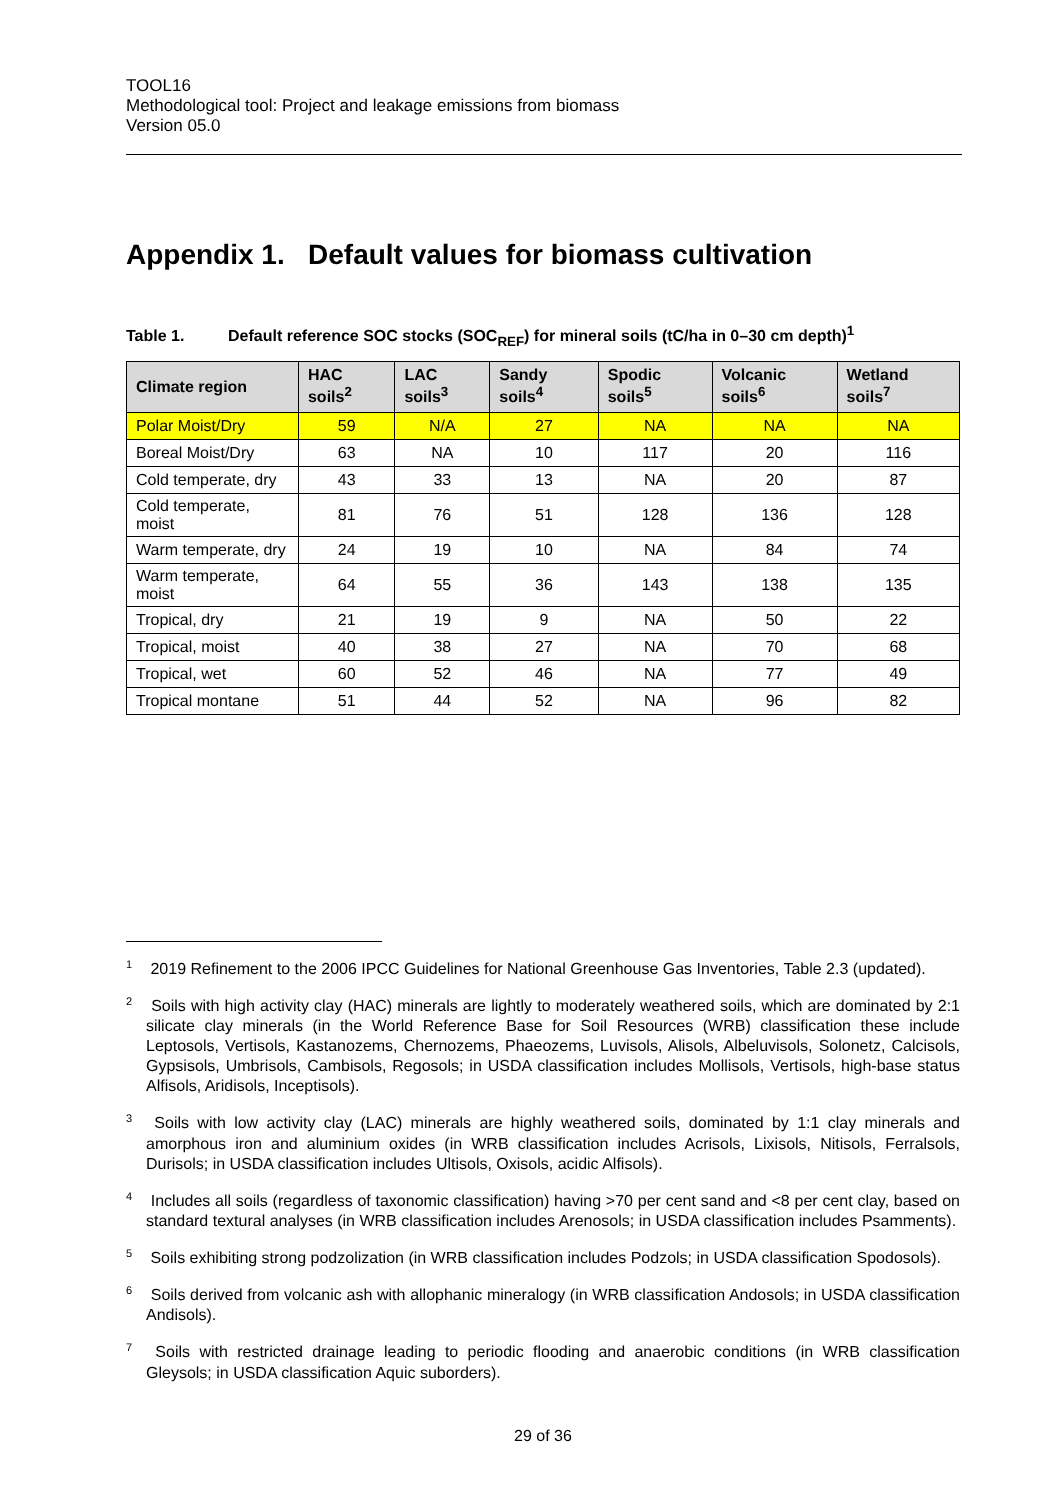TOOL16
Methodological tool: Project and leakage emissions from biomass
Version 05.0
Appendix 1. Default values for biomass cultivation
Table 1. Default reference SOC stocks (SOC<sub>REF</sub>) for mineral soils (tC/ha in 0–30 cm depth)<sup>1</sup>
| Climate region | HAC soils<sup>2</sup> | LAC soils<sup>3</sup> | Sandy soils<sup>4</sup> | Spodic soils<sup>5</sup> | Volcanic soils<sup>6</sup> | Wetland soils<sup>7</sup> |
| --- | --- | --- | --- | --- | --- | --- |
| Polar Moist/Dry | 59 | N/A | 27 | NA | NA | NA |
| Boreal Moist/Dry | 63 | NA | 10 | 117 | 20 | 116 |
| Cold temperate, dry | 43 | 33 | 13 | NA | 20 | 87 |
| Cold temperate, moist | 81 | 76 | 51 | 128 | 136 | 128 |
| Warm temperate, dry | 24 | 19 | 10 | NA | 84 | 74 |
| Warm temperate, moist | 64 | 55 | 36 | 143 | 138 | 135 |
| Tropical, dry | 21 | 19 | 9 | NA | 50 | 22 |
| Tropical, moist | 40 | 38 | 27 | NA | 70 | 68 |
| Tropical, wet | 60 | 52 | 46 | NA | 77 | 49 |
| Tropical montane | 51 | 44 | 52 | NA | 96 | 82 |
<sup>1</sup> 2019 Refinement to the 2006 IPCC Guidelines for National Greenhouse Gas Inventories, Table 2.3 (updated).
<sup>2</sup> Soils with high activity clay (HAC) minerals are lightly to moderately weathered soils, which are dominated by 2:1 silicate clay minerals (in the World Reference Base for Soil Resources (WRB) classification these include Leptosols, Vertisols, Kastanozems, Chernozems, Phaeozems, Luvisols, Alisols, Albeluvisols, Solonetz, Calcisols, Gypsisols, Umbrisols, Cambisols, Regosols; in USDA classification includes Mollisols, Vertisols, high-base status Alfisols, Aridisols, Inceptisols).
<sup>3</sup> Soils with low activity clay (LAC) minerals are highly weathered soils, dominated by 1:1 clay minerals and amorphous iron and aluminium oxides (in WRB classification includes Acrisols, Lixisols, Nitisols, Ferralsols, Durisols; in USDA classification includes Ultisols, Oxisols, acidic Alfisols).
<sup>4</sup> Includes all soils (regardless of taxonomic classification) having >70 per cent sand and <8 per cent clay, based on standard textural analyses (in WRB classification includes Arenosols; in USDA classification includes Psamments).
<sup>5</sup> Soils exhibiting strong podzolization (in WRB classification includes Podzols; in USDA classification Spodosols).
<sup>6</sup> Soils derived from volcanic ash with allophanic mineralogy (in WRB classification Andosols; in USDA classification Andisols).
<sup>7</sup> Soils with restricted drainage leading to periodic flooding and anaerobic conditions (in WRB classification Gleysols; in USDA classification Aquic suborders).
29 of 36